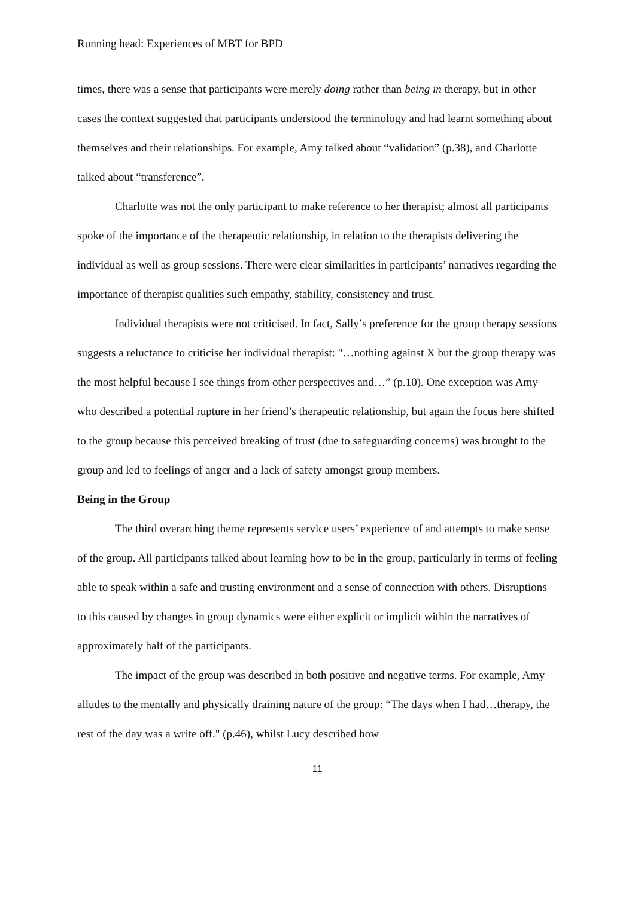Running head: Experiences of MBT for BPD
times, there was a sense that participants were merely doing rather than being in therapy, but in other cases the context suggested that participants understood the terminology and had learnt something about themselves and their relationships. For example, Amy talked about “validation” (p.38), and Charlotte talked about “transference”.
Charlotte was not the only participant to make reference to her therapist; almost all participants spoke of the importance of the therapeutic relationship, in relation to the therapists delivering the individual as well as group sessions. There were clear similarities in participants’ narratives regarding the importance of therapist qualities such empathy, stability, consistency and trust.
Individual therapists were not criticised. In fact, Sally’s preference for the group therapy sessions suggests a reluctance to criticise her individual therapist: "…nothing against X but the group therapy was the most helpful because I see things from other perspectives and…” (p.10). One exception was Amy who described a potential rupture in her friend’s therapeutic relationship, but again the focus here shifted to the group because this perceived breaking of trust (due to safeguarding concerns) was brought to the group and led to feelings of anger and a lack of safety amongst group members.
Being in the Group
The third overarching theme represents service users’ experience of and attempts to make sense of the group. All participants talked about learning how to be in the group, particularly in terms of feeling able to speak within a safe and trusting environment and a sense of connection with others. Disruptions to this caused by changes in group dynamics were either explicit or implicit within the narratives of approximately half of the participants.
The impact of the group was described in both positive and negative terms. For example, Amy alludes to the mentally and physically draining nature of the group: “The days when I had…therapy, the rest of the day was a write off." (p.46), whilst Lucy described how
11